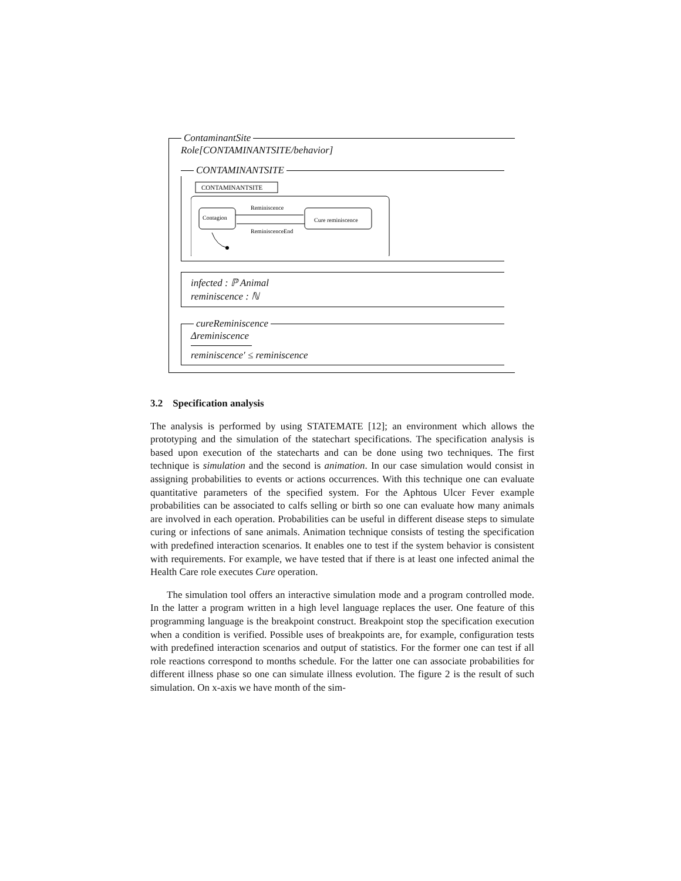ContaminantSite
Role[CONTAMINANTSITE/behavior]
CONTAMINANTSITE
CONTAMINANTSITE
Contagion
Cure reminiscence
Reminiscence
ReminiscenceEnd
infected : ℙ Animal
reminiscence : ℕ
cureReminiscence
Δreminiscence
reminiscence′ ≤ reminiscence
3.2 Specification analysis
The analysis is performed by using STATEMATE [12]; an environment which allows the prototyping and the simulation of the statechart specifications. The specification analysis is based upon execution of the statecharts and can be done using two techniques. The first technique is simulation and the second is animation. In our case simulation would consist in assigning probabilities to events or actions occurrences. With this technique one can evaluate quantitative parameters of the specified system. For the Aphtous Ulcer Fever example probabilities can be associated to calfs selling or birth so one can evaluate how many animals are involved in each operation. Probabilities can be useful in different disease steps to simulate curing or infections of sane animals. Animation technique consists of testing the specification with predefined interaction scenarios. It enables one to test if the system behavior is consistent with requirements. For example, we have tested that if there is at least one infected animal the Health Care role executes Cure operation.
The simulation tool offers an interactive simulation mode and a program controlled mode. In the latter a program written in a high level language replaces the user. One feature of this programming language is the breakpoint construct. Breakpoint stop the specification execution when a condition is verified. Possible uses of breakpoints are, for example, configuration tests with predefined interaction scenarios and output of statistics. For the former one can test if all role reactions correspond to months schedule. For the latter one can associate probabilities for different illness phase so one can simulate illness evolution. The figure 2 is the result of such simulation. On x-axis we have month of the sim-